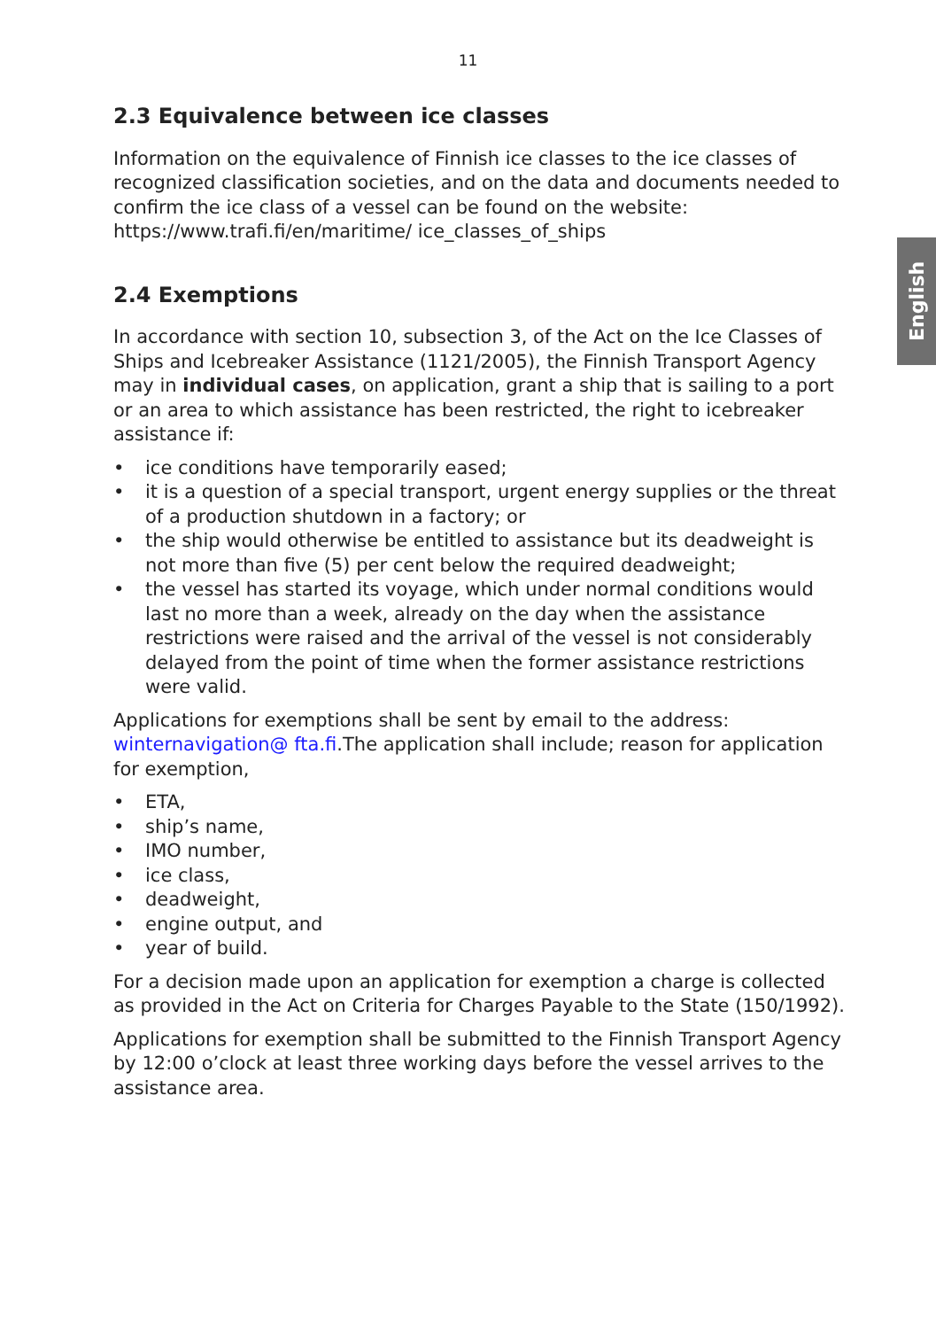11
English
2.3 Equivalence between ice classes
Information on the equivalence of Finnish ice classes to the ice classes of recognized classification societies, and on the data and documents needed to confirm the ice class of a vessel can be found on the website: https://www.trafi.fi/en/maritime/ ice_classes_of_ships
2.4 Exemptions
In accordance with section 10, subsection 3, of the Act on the Ice Classes of Ships and Icebreaker Assistance (1121/2005), the Finnish Transport Agency may in individual cases, on application, grant a ship that is sailing to a port or an area to which assistance has been restricted, the right to icebreaker assistance if:
• ice conditions have temporarily eased;
• it is a question of a special transport, urgent energy supplies or the threat of a production shutdown in a factory; or
• the ship would otherwise be entitled to assistance but its deadweight is not more than five (5) per cent below the required deadweight;
• the vessel has started its voyage, which under normal conditions would last no more than a week, already on the day when the assistance restrictions were raised and the arrival of the vessel is not considerably delayed from the point of time when the former assistance restrictions were valid.
Applications for exemptions shall be sent by email to the address: winternavigation@ fta.fi.The application shall include; reason for application for exemption,
• ETA,
• ship’s name,
• IMO number,
• ice class,
• deadweight,
• engine output, and
• year of build.
For a decision made upon an application for exemption a charge is collected as provided in the Act on Criteria for Charges Payable to the State (150/1992).
Applications for exemption shall be submitted to the Finnish Transport Agency by 12:00 o’clock at least three working days before the vessel arrives to the assistance area.